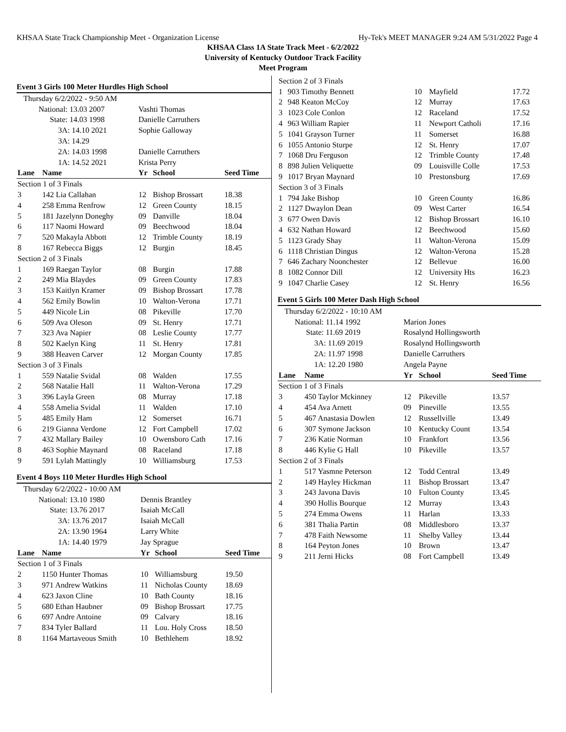KHSAA State Track Championship Meet - Organization License Hy-Tek's MEET MANAGER 9:24 AM 5/31/2022 Page 4
KHSAA Class 1A State Track Meet - 6/2/2022
University of Kentucky Outdoor Track Facility
Meet Program
Event 3 Girls 100 Meter Hurdles High School
| Thursday 6/2/2022 - 9:50 AM | | | | |
| National: 13.03 2007 | | Vashti Thomas | | |
| State: 14.03 1998 | | Danielle Carruthers | | |
| 3A: 14.10 2021 | | Sophie Galloway | | |
| 3A: 14.29 | | | | |
| 2A: 14.03 1998 | | Danielle Carruthers | | |
| 1A: 14.52 2021 | | Krista Perry | | |
| Lane | Name | Yr | School | Seed Time |
| Section 1 of 3 Finals | | | | |
| 3 | 142 Lia Callahan | 12 | Bishop Brossart | 18.38 |
| 4 | 258 Emma Renfrow | 12 | Green County | 18.15 |
| 5 | 181 Jazelynn Doneghy | 09 | Danville | 18.04 |
| 6 | 117 Naomi Howard | 09 | Beechwood | 18.04 |
| 7 | 520 Makayla Abbott | 12 | Trimble County | 18.19 |
| 8 | 167 Rebecca Biggs | 12 | Burgin | 18.45 |
| Section 2 of 3 Finals | | | | |
| 1 | 169 Raegan Taylor | 08 | Burgin | 17.88 |
| 2 | 249 Mia Blaydes | 09 | Green County | 17.83 |
| 3 | 153 Kaitlyn Kramer | 09 | Bishop Brossart | 17.78 |
| 4 | 562 Emily Bowlin | 10 | Walton-Verona | 17.71 |
| 5 | 449 Nicole Lin | 08 | Pikeville | 17.70 |
| 6 | 509 Ava Oleson | 09 | St. Henry | 17.71 |
| 7 | 323 Ava Napier | 08 | Leslie County | 17.77 |
| 8 | 502 Kaelyn King | 11 | St. Henry | 17.81 |
| 9 | 388 Heaven Carver | 12 | Morgan County | 17.85 |
| Section 3 of 3 Finals | | | | |
| 1 | 559 Natalie Svidal | 08 | Walden | 17.55 |
| 2 | 568 Natalie Hall | 11 | Walton-Verona | 17.29 |
| 3 | 396 Layla Green | 08 | Murray | 17.18 |
| 4 | 558 Amelia Svidal | 11 | Walden | 17.10 |
| 5 | 485 Emily Ham | 12 | Somerset | 16.71 |
| 6 | 219 Gianna Verdone | 12 | Fort Campbell | 17.02 |
| 7 | 432 Mallary Bailey | 10 | Owensboro Cath | 17.16 |
| 8 | 463 Sophie Maynard | 08 | Raceland | 17.18 |
| 9 | 591 Lylah Mattingly | 10 | Williamsburg | 17.53 |
Event 4 Boys 110 Meter Hurdles High School
| Thursday 6/2/2022 - 10:00 AM | | | | |
| National: 13.10 1980 | | Dennis Brantley | | |
| State: 13.76 2017 | | Isaiah McCall | | |
| 3A: 13.76 2017 | | Isaiah McCall | | |
| 2A: 13.90 1964 | | Larry White | | |
| 1A: 14.40 1979 | | Jay Sprague | | |
| Lane | Name | Yr | School | Seed Time |
| Section 1 of 3 Finals | | | | |
| 2 | 1150 Hunter Thomas | 10 | Williamsburg | 19.50 |
| 3 | 971 Andrew Watkins | 11 | Nicholas County | 18.69 |
| 4 | 623 Jaxon Cline | 10 | Bath County | 18.16 |
| 5 | 680 Ethan Haubner | 09 | Bishop Brossart | 17.75 |
| 6 | 697 Andre Antoine | 09 | Calvary | 18.16 |
| 7 | 834 Tyler Ballard | 11 | Lou. Holy Cross | 18.50 |
| 8 | 1164 Martaveous Smith | 10 | Bethlehem | 18.92 |
| Section 2 of 3 Finals | | | | |
| 1 | 903 Timothy Bennett | 10 | Mayfield | 17.72 |
| 2 | 948 Keaton McCoy | 12 | Murray | 17.63 |
| 3 | 1023 Cole Conlon | 12 | Raceland | 17.52 |
| 4 | 963 William Rapier | 11 | Newport Catholi | 17.16 |
| 5 | 1041 Grayson Turner | 11 | Somerset | 16.88 |
| 6 | 1055 Antonio Sturpe | 12 | St. Henry | 17.07 |
| 7 | 1068 Dru Ferguson | 12 | Trimble County | 17.48 |
| 8 | 898 Julien Veliquette | 09 | Louisville Colle | 17.53 |
| 9 | 1017 Bryan Maynard | 10 | Prestonsburg | 17.69 |
| Section 3 of 3 Finals | | | | |
| 1 | 794 Jake Bishop | 10 | Green County | 16.86 |
| 2 | 1127 Dwaylon Dean | 09 | West Carter | 16.54 |
| 3 | 677 Owen Davis | 12 | Bishop Brossart | 16.10 |
| 4 | 632 Nathan Howard | 12 | Beechwood | 15.60 |
| 5 | 1123 Grady Shay | 11 | Walton-Verona | 15.09 |
| 6 | 1118 Christian Dingus | 12 | Walton-Verona | 15.28 |
| 7 | 646 Zachary Noonchester | 12 | Bellevue | 16.00 |
| 8 | 1082 Connor Dill | 12 | University Hts | 16.23 |
| 9 | 1047 Charlie Casey | 12 | St. Henry | 16.56 |
Event 5 Girls 100 Meter Dash High School
| Thursday 6/2/2022 - 10:10 AM | | | | |
| National: 11.14 1992 | | Marion Jones | | |
| State: 11.69 2019 | | Rosalynd Hollingsworth | | |
| 3A: 11.69 2019 | | Rosalynd Hollingsworth | | |
| 2A: 11.97 1998 | | Danielle Carruthers | | |
| 1A: 12.20 1980 | | Angela Payne | | |
| Lane | Name | Yr | School | Seed Time |
| Section 1 of 3 Finals | | | | |
| 3 | 450 Taylor Mckinney | 12 | Pikeville | 13.57 |
| 4 | 454 Ava Arnett | 09 | Pineville | 13.55 |
| 5 | 467 Anastasia Dowlen | 12 | Russellville | 13.49 |
| 6 | 307 Symone Jackson | 10 | Kentucky Count | 13.54 |
| 7 | 236 Katie Norman | 10 | Frankfort | 13.56 |
| 8 | 446 Kylie G Hall | 10 | Pikeville | 13.57 |
| Section 2 of 3 Finals | | | | |
| 1 | 517 Yasmne Peterson | 12 | Todd Central | 13.49 |
| 2 | 149 Hayley Hickman | 11 | Bishop Brossart | 13.47 |
| 3 | 243 Javona Davis | 10 | Fulton County | 13.45 |
| 4 | 390 Hollis Bourque | 12 | Murray | 13.43 |
| 5 | 274 Emma Owens | 11 | Harlan | 13.33 |
| 6 | 381 Thalia Partin | 08 | Middlesboro | 13.37 |
| 7 | 478 Faith Newsome | 11 | Shelby Valley | 13.44 |
| 8 | 164 Peyton Jones | 10 | Brown | 13.47 |
| 9 | 211 Jerni Hicks | 08 | Fort Campbell | 13.49 |